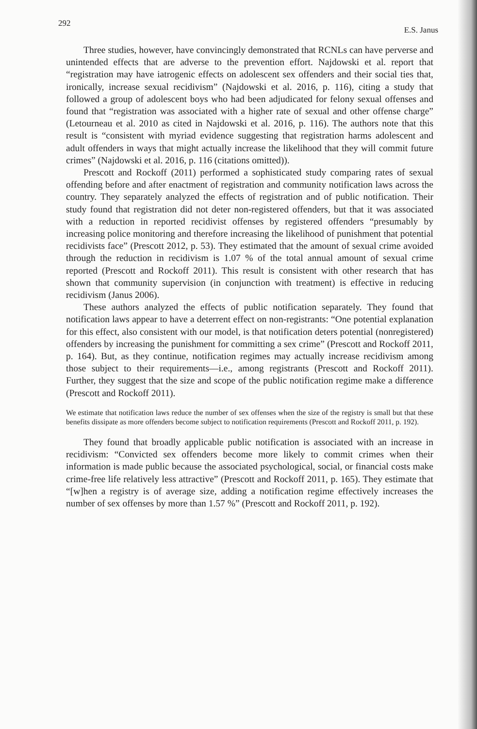292 E.S. Janus
Three studies, however, have convincingly demonstrated that RCNLs can have perverse and unintended effects that are adverse to the prevention effort. Najdowski et al. report that “registration may have iatrogenic effects on adolescent sex offenders and their social ties that, ironically, increase sexual recidivism” (Najdowski et al. 2016, p. 116), citing a study that followed a group of adolescent boys who had been adjudicated for felony sexual offenses and found that “registration was associated with a higher rate of sexual and other offense charge” (Letourneau et al. 2010 as cited in Najdowski et al. 2016, p. 116). The authors note that this result is “consistent with myriad evidence suggesting that registration harms adolescent and adult offenders in ways that might actually increase the likelihood that they will commit future crimes” (Najdowski et al. 2016, p. 116 (citations omitted)).
Prescott and Rockoff (2011) performed a sophisticated study comparing rates of sexual offending before and after enactment of registration and community notification laws across the country. They separately analyzed the effects of registration and of public notification. Their study found that registration did not deter non-registered offenders, but that it was associated with a reduction in reported recidivist offenses by registered offenders “presumably by increasing police monitoring and therefore increasing the likelihood of punishment that potential recidivists face” (Prescott 2012, p. 53). They estimated that the amount of sexual crime avoided through the reduction in recidivism is 1.07 % of the total annual amount of sexual crime reported (Prescott and Rockoff 2011). This result is consistent with other research that has shown that community supervision (in conjunction with treatment) is effective in reducing recidivism (Janus 2006).
These authors analyzed the effects of public notification separately. They found that notification laws appear to have a deterrent effect on non-registrants: “One potential explanation for this effect, also consistent with our model, is that notification deters potential (nonregistered) offenders by increasing the punishment for committing a sex crime” (Prescott and Rockoff 2011, p. 164). But, as they continue, notification regimes may actually increase recidivism among those subject to their requirements—i.e., among registrants (Prescott and Rockoff 2011). Further, they suggest that the size and scope of the public notification regime make a difference (Prescott and Rockoff 2011).
We estimate that notification laws reduce the number of sex offenses when the size of the registry is small but that these benefits dissipate as more offenders become subject to notification requirements (Prescott and Rockoff 2011, p. 192).
They found that broadly applicable public notification is associated with an increase in recidivism: “Convicted sex offenders become more likely to commit crimes when their information is made public because the associated psychological, social, or financial costs make crime-free life relatively less attractive” (Prescott and Rockoff 2011, p. 165). They estimate that “[w]hen a registry is of average size, adding a notification regime effectively increases the number of sex offenses by more than 1.57 %” (Prescott and Rockoff 2011, p. 192).